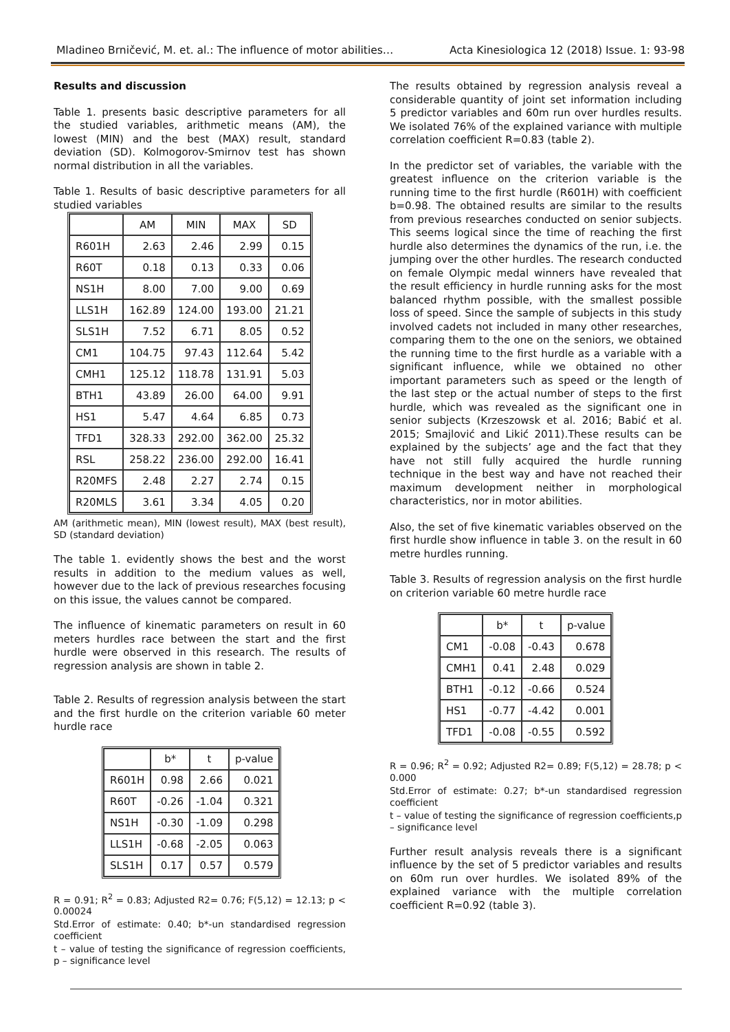Mladineo Brničević, M. et. al.: The influence of motor abilities… Acta Kinesiologica 12 (2018) Issue. 1: 93-98
Results and discussion
Table 1. presents basic descriptive parameters for all the studied variables, arithmetic means (AM), the lowest (MIN) and the best (MAX) result, standard deviation (SD). Kolmogorov-Smirnov test has shown normal distribution in all the variables.
Table 1. Results of basic descriptive parameters for all studied variables
| | AM | MIN | MAX | SD |
| --- | --- | --- | --- | --- |
| R601H | 2.63 | 2.46 | 2.99 | 0.15 |
| R60T | 0.18 | 0.13 | 0.33 | 0.06 |
| NS1H | 8.00 | 7.00 | 9.00 | 0.69 |
| LLS1H | 162.89 | 124.00 | 193.00 | 21.21 |
| SLS1H | 7.52 | 6.71 | 8.05 | 0.52 |
| CM1 | 104.75 | 97.43 | 112.64 | 5.42 |
| CMH1 | 125.12 | 118.78 | 131.91 | 5.03 |
| BTH1 | 43.89 | 26.00 | 64.00 | 9.91 |
| HS1 | 5.47 | 4.64 | 6.85 | 0.73 |
| TFD1 | 328.33 | 292.00 | 362.00 | 25.32 |
| RSL | 258.22 | 236.00 | 292.00 | 16.41 |
| R20MFS | 2.48 | 2.27 | 2.74 | 0.15 |
| R20MLS | 3.61 | 3.34 | 4.05 | 0.20 |
AM (arithmetic mean), MIN (lowest result), MAX (best result), SD (standard deviation)
The table 1. evidently shows the best and the worst results in addition to the medium values as well, however due to the lack of previous researches focusing on this issue, the values cannot be compared.
The influence of kinematic parameters on result in 60 meters hurdles race between the start and the first hurdle were observed in this research. The results of regression analysis are shown in table 2.
Table 2. Results of regression analysis between the start and the first hurdle on the criterion variable 60 meter hurdle race
| | b* | t | p-value |
| --- | --- | --- | --- |
| R601H | 0.98 | 2.66 | 0.021 |
| R60T | -0.26 | -1.04 | 0.321 |
| NS1H | -0.30 | -1.09 | 0.298 |
| LLS1H | -0.68 | -2.05 | 0.063 |
| SLS1H | 0.17 | 0.57 | 0.579 |
R = 0.91; R<sup>2</sup> = 0.83; Adjusted R2= 0.76; F(5,12) = 12.13; p < 0.00024
Std.Error of estimate: 0.40; b*-un standardised regression coefficient
t – value of testing the significance of regression coefficients, p – significance level
The results obtained by regression analysis reveal a considerable quantity of joint set information including 5 predictor variables and 60m run over hurdles results. We isolated 76% of the explained variance with multiple correlation coefficient R=0.83 (table 2).
In the predictor set of variables, the variable with the greatest influence on the criterion variable is the running time to the first hurdle (R601H) with coefficient b=0.98. The obtained results are similar to the results from previous researches conducted on senior subjects. This seems logical since the time of reaching the first hurdle also determines the dynamics of the run, i.e. the jumping over the other hurdles. The research conducted on female Olympic medal winners have revealed that the result efficiency in hurdle running asks for the most balanced rhythm possible, with the smallest possible loss of speed. Since the sample of subjects in this study involved cadets not included in many other researches, comparing them to the one on the seniors, we obtained the running time to the first hurdle as a variable with a significant influence, while we obtained no other important parameters such as speed or the length of the last step or the actual number of steps to the first hurdle, which was revealed as the significant one in senior subjects (Krzeszowsk et al. 2016; Babić et al. 2015; Smajlović and Likić 2011).These results can be explained by the subjects’ age and the fact that they have not still fully acquired the hurdle running technique in the best way and have not reached their maximum development neither in morphological characteristics, nor in motor abilities.
Also, the set of five kinematic variables observed on the first hurdle show influence in table 3. on the result in 60 metre hurdles running.
Table 3. Results of regression analysis on the first hurdle on criterion variable 60 metre hurdle race
| | b* | t | p-value |
| --- | --- | --- | --- |
| CM1 | -0.08 | -0.43 | 0.678 |
| CMH1 | 0.41 | 2.48 | 0.029 |
| BTH1 | -0.12 | -0.66 | 0.524 |
| HS1 | -0.77 | -4.42 | 0.001 |
| TFD1 | -0.08 | -0.55 | 0.592 |
R = 0.96; R<sup>2</sup> = 0.92; Adjusted R2= 0.89; F(5,12) = 28.78; p < 0.000
Std.Error of estimate: 0.27; b*-un standardised regression coefficient
t – value of testing the significance of regression coefficients,p – significance level
Further result analysis reveals there is a significant influence by the set of 5 predictor variables and results on 60m run over hurdles. We isolated 89% of the explained variance with the multiple correlation coefficient R=0.92 (table 3).